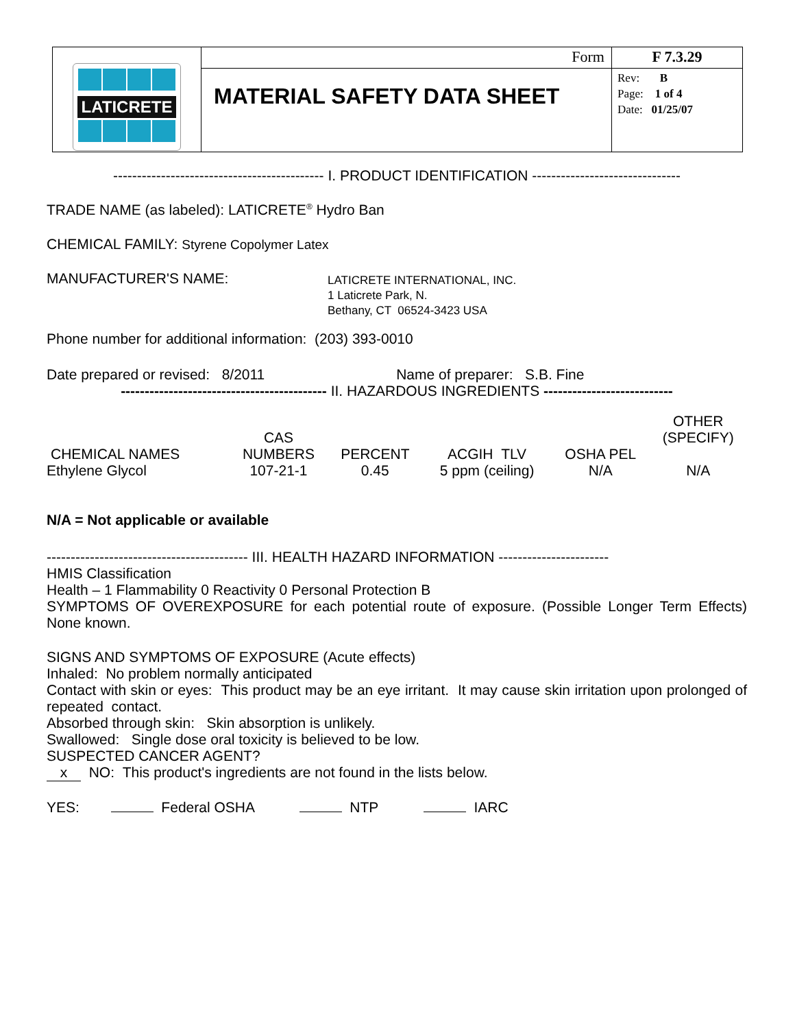| LATICRETE | Form | F 7.3.29 |
| | MATERIAL SAFETY DATA SHEET | Rev: B Page: 1 of 4 Date: 01/25/07 |
-------------------------------------------- I. PRODUCT IDENTIFICATION -------------------------------
TRADE NAME (as labeled): LATICRETE<sup>®</sup> Hydro Ban
CHEMICAL FAMILY: Styrene Copolymer Latex
MANUFACTURER'S NAME:
LATICRETE INTERNATIONAL, INC.
1 Laticrete Park, N.
Bethany, CT 06524-3423 USA
Phone number for additional information: (203) 393-0010
Date prepared or revised: 8/2011 Name of preparer: S.B. Fine
------------------------------------------- II. HAZARDOUS INGREDIENTS ---------------------------
| CHEMICAL NAMES | CAS NUMBERS | PERCENT | ACGIH TLV | OSHA PEL | OTHER (SPECIFY) |
| --- | --- | --- | --- | --- | --- |
| Ethylene Glycol | 107-21-1 | 0.45 | 5 ppm (ceiling) | N/A | N/A |
N/A = Not applicable or available
------------------------------------------ III. HEALTH HAZARD INFORMATION -----------------------
HMIS Classification
Health – 1 Flammability 0 Reactivity 0 Personal Protection B
SYMPTOMS OF OVEREXPOSURE for each potential route of exposure. (Possible Longer Term Effects) None known.
SIGNS AND SYMPTOMS OF EXPOSURE (Acute effects)
Inhaled: No problem normally anticipated
Contact with skin or eyes: This product may be an eye irritant. It may cause skin irritation upon prolonged of repeated contact.
Absorbed through skin: Skin absorption is unlikely.
Swallowed: Single dose oral toxicity is believed to be low.
SUSPECTED CANCER AGENT?
x NO: This product's ingredients are not found in the lists below.
YES: Federal OSHA NTP IARC